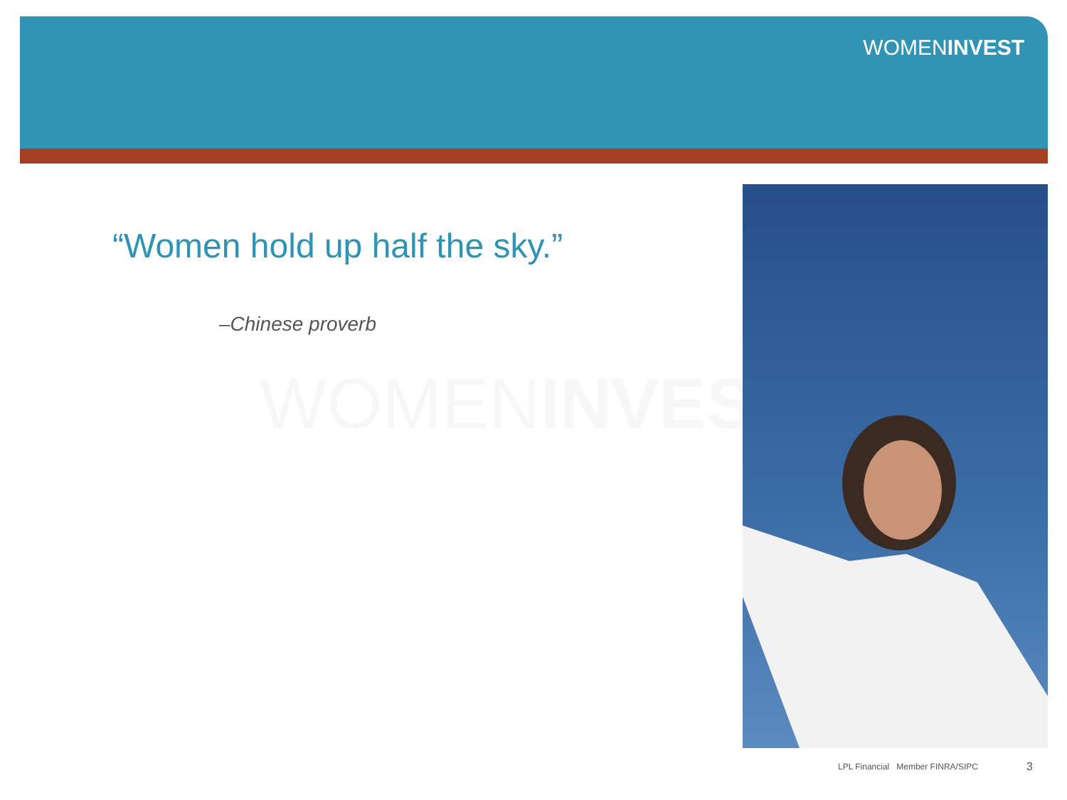WOMENINVEST
“Women hold up half the sky.”
–Chinese proverb
WOMENINVEST
LPL Financial Member FINRA/SIPC
3